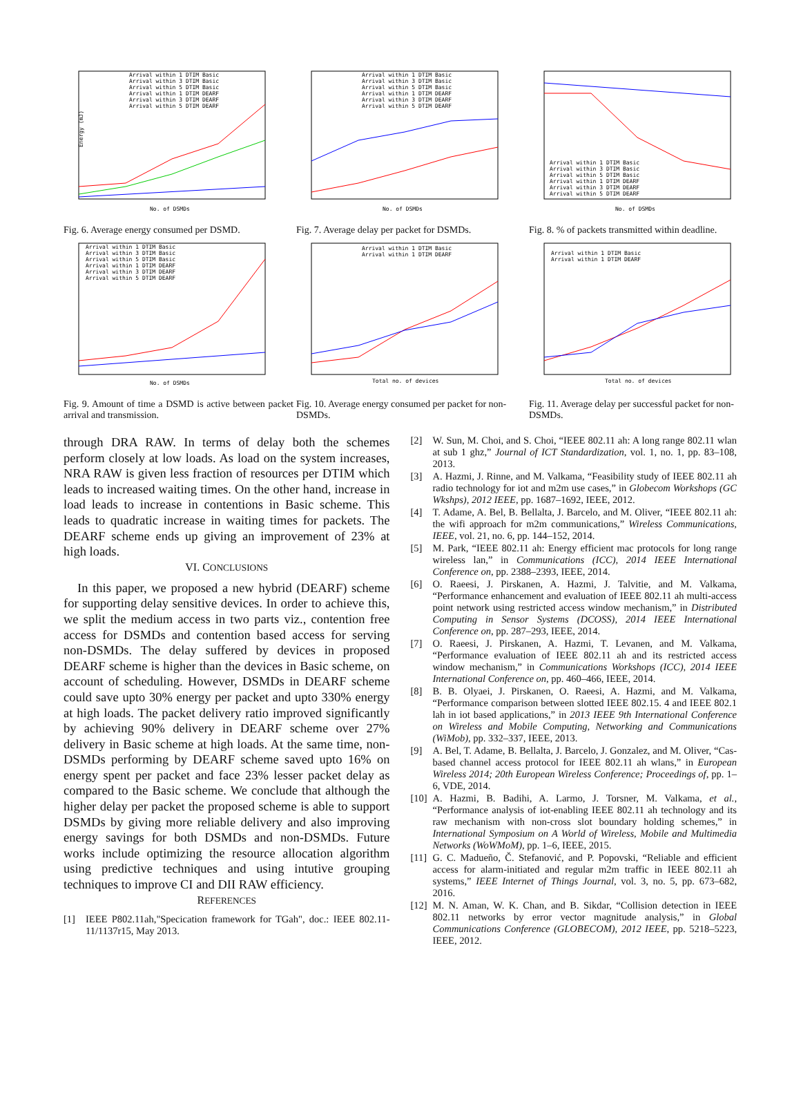Arrival within 1 DTIM Basic
Arrival within 3 DTIM Basic
Arrival within 5 DTIM Basic
Arrival within 1 DTIM DEARF
Arrival within 3 DTIM DEARF
Arrival within 5 DTIM DEARF
Energy (mJ)
No. of DSMDs
Arrival within 1 DTIM Basic
Arrival within 3 DTIM Basic
Arrival within 5 DTIM Basic
Arrival within 1 DTIM DEARF
Arrival within 3 DTIM DEARF
Arrival within 5 DTIM DEARF
No. of DSMDs
Arrival within 1 DTIM Basic
Arrival within 3 DTIM Basic
Arrival within 5 DTIM Basic
Arrival within 1 DTIM DEARF
Arrival within 3 DTIM DEARF
Arrival within 5 DTIM DEARF
No. of DSMDs
Fig. 6. Average energy consumed per DSMD.
Fig. 7. Average delay per packet for DSMDs.
Fig. 8. % of packets transmitted within deadline.
Arrival within 1 DTIM Basic
Arrival within 3 DTIM Basic
Arrival within 5 DTIM Basic
Arrival within 1 DTIM DEARF
Arrival within 3 DTIM DEARF
Arrival within 5 DTIM DEARF
No. of DSMDs
Arrival within 1 DTIM Basic
Arrival within 1 DTIM DEARF
Total no. of devices
Arrival within 1 DTIM Basic
Arrival within 1 DTIM DEARF
Total no. of devices
Fig. 9. Amount of time a DSMD is active between packet arrival and transmission.
Fig. 10. Average energy consumed per packet for non-DSMDs.
Fig. 11. Average delay per successful packet for non-DSMDs.
through DRA RAW. In terms of delay both the schemes perform closely at low loads. As load on the system increases, NRA RAW is given less fraction of resources per DTIM which leads to increased waiting times. On the other hand, increase in load leads to increase in contentions in Basic scheme. This leads to quadratic increase in waiting times for packets. The DEARF scheme ends up giving an improvement of 23% at high loads.
VI. CONCLUSIONS
In this paper, we proposed a new hybrid (DEARF) scheme for supporting delay sensitive devices. In order to achieve this, we split the medium access in two parts viz., contention free access for DSMDs and contention based access for serving non-DSMDs. The delay suffered by devices in proposed DEARF scheme is higher than the devices in Basic scheme, on account of scheduling. However, DSMDs in DEARF scheme could save upto 30% energy per packet and upto 330% energy at high loads. The packet delivery ratio improved significantly by achieving 90% delivery in DEARF scheme over 27% delivery in Basic scheme at high loads. At the same time, non-DSMDs performing by DEARF scheme saved upto 16% on energy spent per packet and face 23% lesser packet delay as compared to the Basic scheme. We conclude that although the higher delay per packet the proposed scheme is able to support DSMDs by giving more reliable delivery and also improving energy savings for both DSMDs and non-DSMDs. Future works include optimizing the resource allocation algorithm using predictive techniques and using intutive grouping techniques to improve CI and DII RAW efficiency.
REFERENCES
[1] IEEE P802.11ah,"Specication framework for TGah", doc.: IEEE 802.11-11/1137r15, May 2013.
[2] W. Sun, M. Choi, and S. Choi, “IEEE 802.11 ah: A long range 802.11 wlan at sub 1 ghz,” Journal of ICT Standardization, vol. 1, no. 1, pp. 83–108, 2013.
[3] A. Hazmi, J. Rinne, and M. Valkama, “Feasibility study of IEEE 802.11 ah radio technology for iot and m2m use cases,” in Globecom Workshops (GC Wkshps), 2012 IEEE, pp. 1687–1692, IEEE, 2012.
[4] T. Adame, A. Bel, B. Bellalta, J. Barcelo, and M. Oliver, “IEEE 802.11 ah: the wifi approach for m2m communications,” Wireless Communications, IEEE, vol. 21, no. 6, pp. 144–152, 2014.
[5] M. Park, “IEEE 802.11 ah: Energy efficient mac protocols for long range wireless lan,” in Communications (ICC), 2014 IEEE International Conference on, pp. 2388–2393, IEEE, 2014.
[6] O. Raeesi, J. Pirskanen, A. Hazmi, J. Talvitie, and M. Valkama, “Performance enhancement and evaluation of IEEE 802.11 ah multi-access point network using restricted access window mechanism,” in Distributed Computing in Sensor Systems (DCOSS), 2014 IEEE International Conference on, pp. 287–293, IEEE, 2014.
[7] O. Raeesi, J. Pirskanen, A. Hazmi, T. Levanen, and M. Valkama, “Performance evaluation of IEEE 802.11 ah and its restricted access window mechanism,” in Communications Workshops (ICC), 2014 IEEE International Conference on, pp. 460–466, IEEE, 2014.
[8] B. B. Olyaei, J. Pirskanen, O. Raeesi, A. Hazmi, and M. Valkama, “Performance comparison between slotted IEEE 802.15. 4 and IEEE 802.1 lah in iot based applications,” in 2013 IEEE 9th International Conference on Wireless and Mobile Computing, Networking and Communications (WiMob), pp. 332–337, IEEE, 2013.
[9] A. Bel, T. Adame, B. Bellalta, J. Barcelo, J. Gonzalez, and M. Oliver, “Cas-based channel access protocol for IEEE 802.11 ah wlans,” in European Wireless 2014; 20th European Wireless Conference; Proceedings of, pp. 1–6, VDE, 2014.
[10] A. Hazmi, B. Badihi, A. Larmo, J. Torsner, M. Valkama, et al., “Performance analysis of iot-enabling IEEE 802.11 ah technology and its raw mechanism with non-cross slot boundary holding schemes,” in International Symposium on A World of Wireless, Mobile and Multimedia Networks (WoWMoM), pp. 1–6, IEEE, 2015.
[11] G. C. Madueño, Č. Stefanović, and P. Popovski, “Reliable and efficient access for alarm-initiated and regular m2m traffic in IEEE 802.11 ah systems,” IEEE Internet of Things Journal, vol. 3, no. 5, pp. 673–682, 2016.
[12] M. N. Aman, W. K. Chan, and B. Sikdar, “Collision detection in IEEE 802.11 networks by error vector magnitude analysis,” in Global Communications Conference (GLOBECOM), 2012 IEEE, pp. 5218–5223, IEEE, 2012.